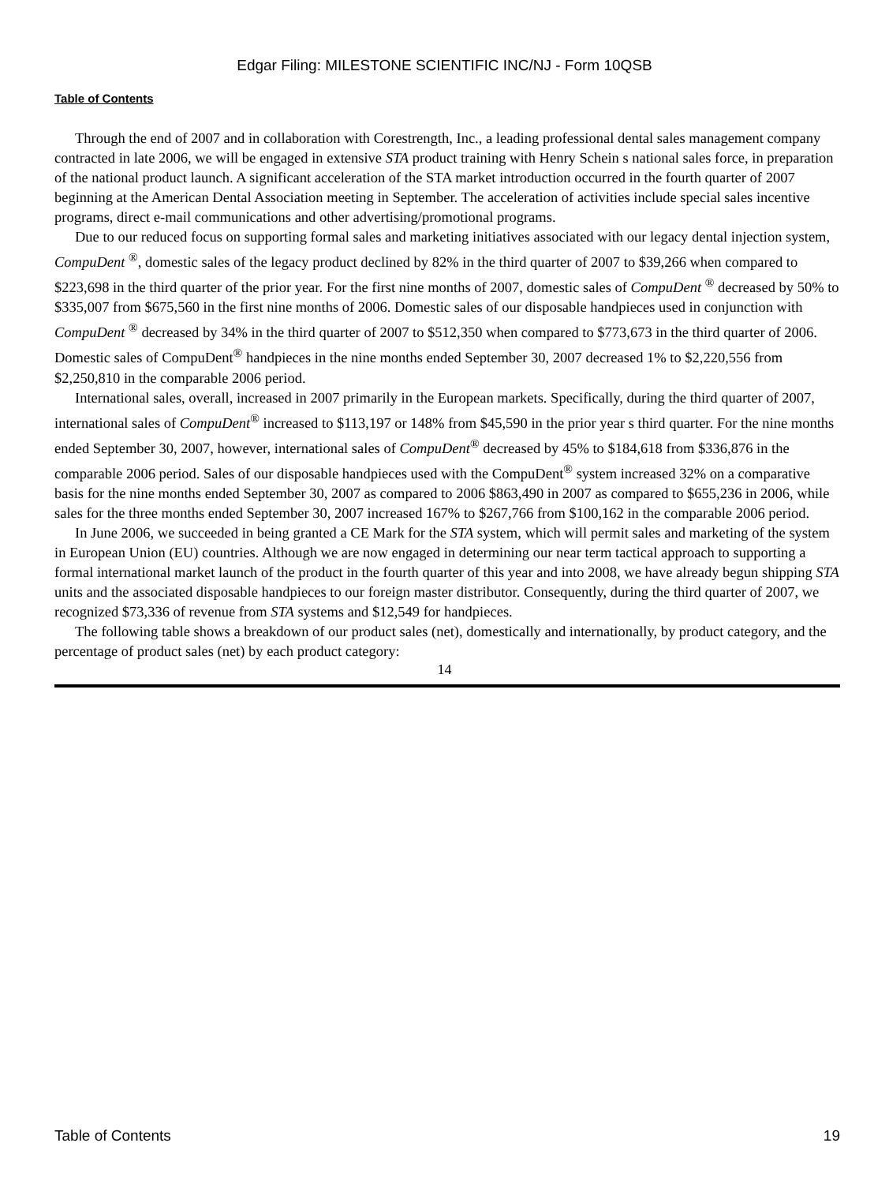Edgar Filing: MILESTONE SCIENTIFIC INC/NJ - Form 10QSB
Table of Contents
Through the end of 2007 and in collaboration with Corestrength, Inc., a leading professional dental sales management company contracted in late 2006, we will be engaged in extensive STA product training with Henry Schein s national sales force, in preparation of the national product launch. A significant acceleration of the STA market introduction occurred in the fourth quarter of 2007 beginning at the American Dental Association meeting in September. The acceleration of activities include special sales incentive programs, direct e-mail communications and other advertising/promotional programs.
Due to our reduced focus on supporting formal sales and marketing initiatives associated with our legacy dental injection system, CompuDent <sup>®</sup>, domestic sales of the legacy product declined by 82% in the third quarter of 2007 to $39,266 when compared to $223,698 in the third quarter of the prior year. For the first nine months of 2007, domestic sales of CompuDent <sup>®</sup> decreased by 50% to $335,007 from $675,560 in the first nine months of 2006. Domestic sales of our disposable handpieces used in conjunction with CompuDent <sup>®</sup> decreased by 34% in the third quarter of 2007 to $512,350 when compared to $773,673 in the third quarter of 2006. Domestic sales of CompuDent<sup>®</sup> handpieces in the nine months ended September 30, 2007 decreased 1% to $2,220,556 from $2,250,810 in the comparable 2006 period.
International sales, overall, increased in 2007 primarily in the European markets. Specifically, during the third quarter of 2007, international sales of CompuDent<sup>®</sup> increased to $113,197 or 148% from $45,590 in the prior year s third quarter. For the nine months ended September 30, 2007, however, international sales of CompuDent<sup>®</sup> decreased by 45% to $184,618 from $336,876 in the comparable 2006 period. Sales of our disposable handpieces used with the CompuDent<sup>®</sup> system increased 32% on a comparative basis for the nine months ended September 30, 2007 as compared to 2006 $863,490 in 2007 as compared to $655,236 in 2006, while sales for the three months ended September 30, 2007 increased 167% to $267,766 from $100,162 in the comparable 2006 period.
In June 2006, we succeeded in being granted a CE Mark for the STA system, which will permit sales and marketing of the system in European Union (EU) countries. Although we are now engaged in determining our near term tactical approach to supporting a formal international market launch of the product in the fourth quarter of this year and into 2008, we have already begun shipping STA units and the associated disposable handpieces to our foreign master distributor. Consequently, during the third quarter of 2007, we recognized $73,336 of revenue from STA systems and $12,549 for handpieces.
The following table shows a breakdown of our product sales (net), domestically and internationally, by product category, and the percentage of product sales (net) by each product category:
14
Table of Contents 19